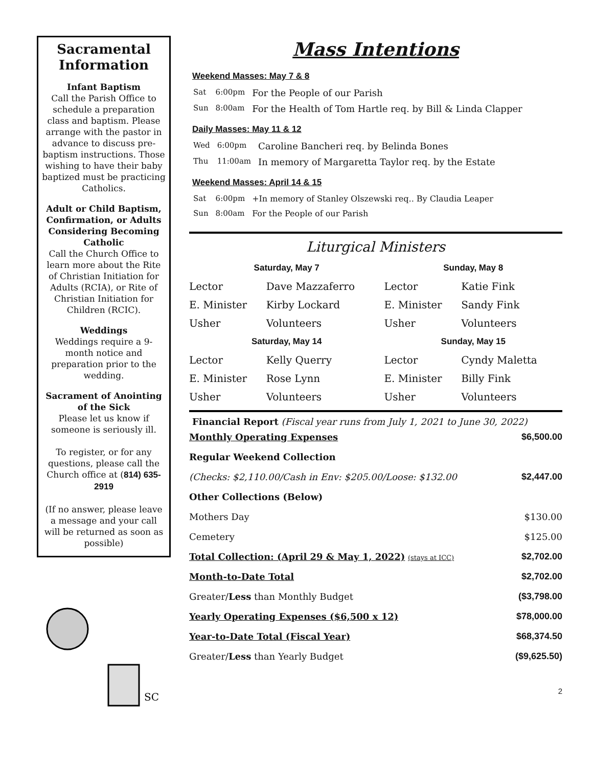Sacramental Information
Infant Baptism
Call the Parish Office to schedule a preparation class and baptism. Please arrange with the pastor in advance to discuss pre-baptism instructions. Those wishing to have their baby baptized must be practicing Catholics.
Adult or Child Baptism, Confirmation, or Adults Considering Becoming Catholic
Call the Church Office to learn more about the Rite of Christian Initiation for Adults (RCIA), or Rite of Christian Initiation for Children (RCIC).
Weddings
Weddings require a 9-month notice and preparation prior to the wedding.
Sacrament of Anointing of the Sick
Please let us know if someone is seriously ill.
To register, or for any questions, please call the Church office at (814) 635-2919
(If no answer, please leave a message and your call will be returned as soon as possible)
SC
Mass Intentions
Weekend Masses: May 7 & 8
| Sat | 6:00pm | For the People of our Parish |
| Sun | 8:00am | For the Health of Tom Hartle req. by Bill & Linda Clapper |
Daily Masses: May 11 & 12
| Wed | 6:00pm | Caroline Bancheri req. by Belinda Bones |
| Thu | 11:00am | In memory of Margaretta Taylor req. by the Estate |
Weekend Masses: April 14 & 15
| Sat | 6:00pm | +In memory of Stanley Olszewski req.. By Claudia Leaper |
| Sun | 8:00am | For the People of our Parish |
Liturgical Ministers
| Saturday, May 7 | | Sunday, May 8 | |
| --- | --- | --- | --- |
| Lector | Dave Mazzaferro | Lector | Katie Fink |
| E. Minister | Kirby Lockard | E. Minister | Sandy Fink |
| Usher | Volunteers | Usher | Volunteers |
| Saturday, May 14 | | Sunday, May 15 | |
| Lector | Kelly Querry | Lector | Cyndy Maletta |
| E. Minister | Rose Lynn | E. Minister | Billy Fink |
| Usher | Volunteers | Usher | Volunteers |
Financial Report (Fiscal year runs from July 1, 2021 to June 30, 2022)
| Monthly Operating Expenses | $6,500.00 |
| Regular Weekend Collection | |
| (Checks: $2,110.00/Cash in Env: $205.00/Loose: $132.00 | $2,447.00 |
| Other Collections (Below) | |
| Mothers Day | $130.00 |
| Cemetery | $125.00 |
| Total Collection: (April 29 & May 1, 2022) (stays at ICC) | $2,702.00 |
| Month-to-Date Total | $2,702.00 |
| Greater/ Less than Monthly Budget | ($3,798.00 |
| Yearly Operating Expenses ($6,500 x 12) | $78,000.00 |
| Year-to-Date Total (Fiscal Year) | $68,374.50 |
| Greater/ Less than Yearly Budget | ($9,625.50) |
2